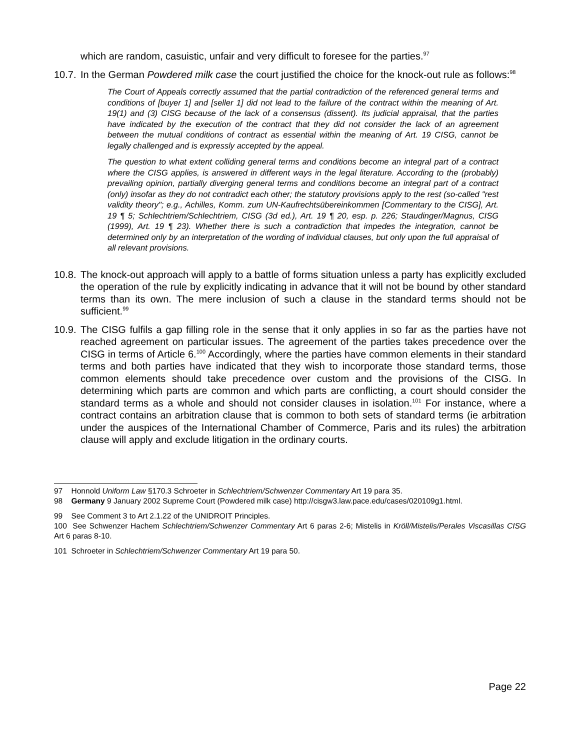which are random, casuistic, unfair and very difficult to foresee for the parties.<sup>97</sup>
10.7. In the German Powdered milk case the court justified the choice for the knock-out rule as follows:<sup>98</sup>
The Court of Appeals correctly assumed that the partial contradiction of the referenced general terms and conditions of [buyer 1] and [seller 1] did not lead to the failure of the contract within the meaning of Art. 19(1) and (3) CISG because of the lack of a consensus (dissent). Its judicial appraisal, that the parties have indicated by the execution of the contract that they did not consider the lack of an agreement between the mutual conditions of contract as essential within the meaning of Art. 19 CISG, cannot be legally challenged and is expressly accepted by the appeal.
The question to what extent colliding general terms and conditions become an integral part of a contract where the CISG applies, is answered in different ways in the legal literature. According to the (probably) prevailing opinion, partially diverging general terms and conditions become an integral part of a contract (only) insofar as they do not contradict each other; the statutory provisions apply to the rest (so-called "rest validity theory"; e.g., Achilles, Komm. zum UN-Kaufrechtsübereinkommen [Commentary to the CISG], Art. 19 ¶ 5; Schlechtriem/Schlechtriem, CISG (3d ed.), Art. 19 ¶ 20, esp. p. 226; Staudinger/Magnus, CISG (1999), Art. 19 ¶ 23). Whether there is such a contradiction that impedes the integration, cannot be determined only by an interpretation of the wording of individual clauses, but only upon the full appraisal of all relevant provisions.
10.8. The knock-out approach will apply to a battle of forms situation unless a party has explicitly excluded the operation of the rule by explicitly indicating in advance that it will not be bound by other standard terms than its own. The mere inclusion of such a clause in the standard terms should not be sufficient.<sup>99</sup>
10.9. The CISG fulfils a gap filling role in the sense that it only applies in so far as the parties have not reached agreement on particular issues. The agreement of the parties takes precedence over the CISG in terms of Article 6.<sup>100</sup> Accordingly, where the parties have common elements in their standard terms and both parties have indicated that they wish to incorporate those standard terms, those common elements should take precedence over custom and the provisions of the CISG. In determining which parts are common and which parts are conflicting, a court should consider the standard terms as a whole and should not consider clauses in isolation.<sup>101</sup> For instance, where a contract contains an arbitration clause that is common to both sets of standard terms (ie arbitration under the auspices of the International Chamber of Commerce, Paris and its rules) the arbitration clause will apply and exclude litigation in the ordinary courts.
97 Honnold Uniform Law §170.3 Schroeter in Schlechtriem/Schwenzer Commentary Art 19 para 35.
98 Germany 9 January 2002 Supreme Court (Powdered milk case) http://cisgw3.law.pace.edu/cases/020109g1.html.
99 See Comment 3 to Art 2.1.22 of the UNIDROIT Principles.
100 See Schwenzer Hachem Schlechtriem/Schwenzer Commentary Art 6 paras 2-6; Mistelis in Kröll/Mistelis/Perales Viscasillas CISG Art 6 paras 8-10.
101 Schroeter in Schlechtriem/Schwenzer Commentary Art 19 para 50.
Page 22